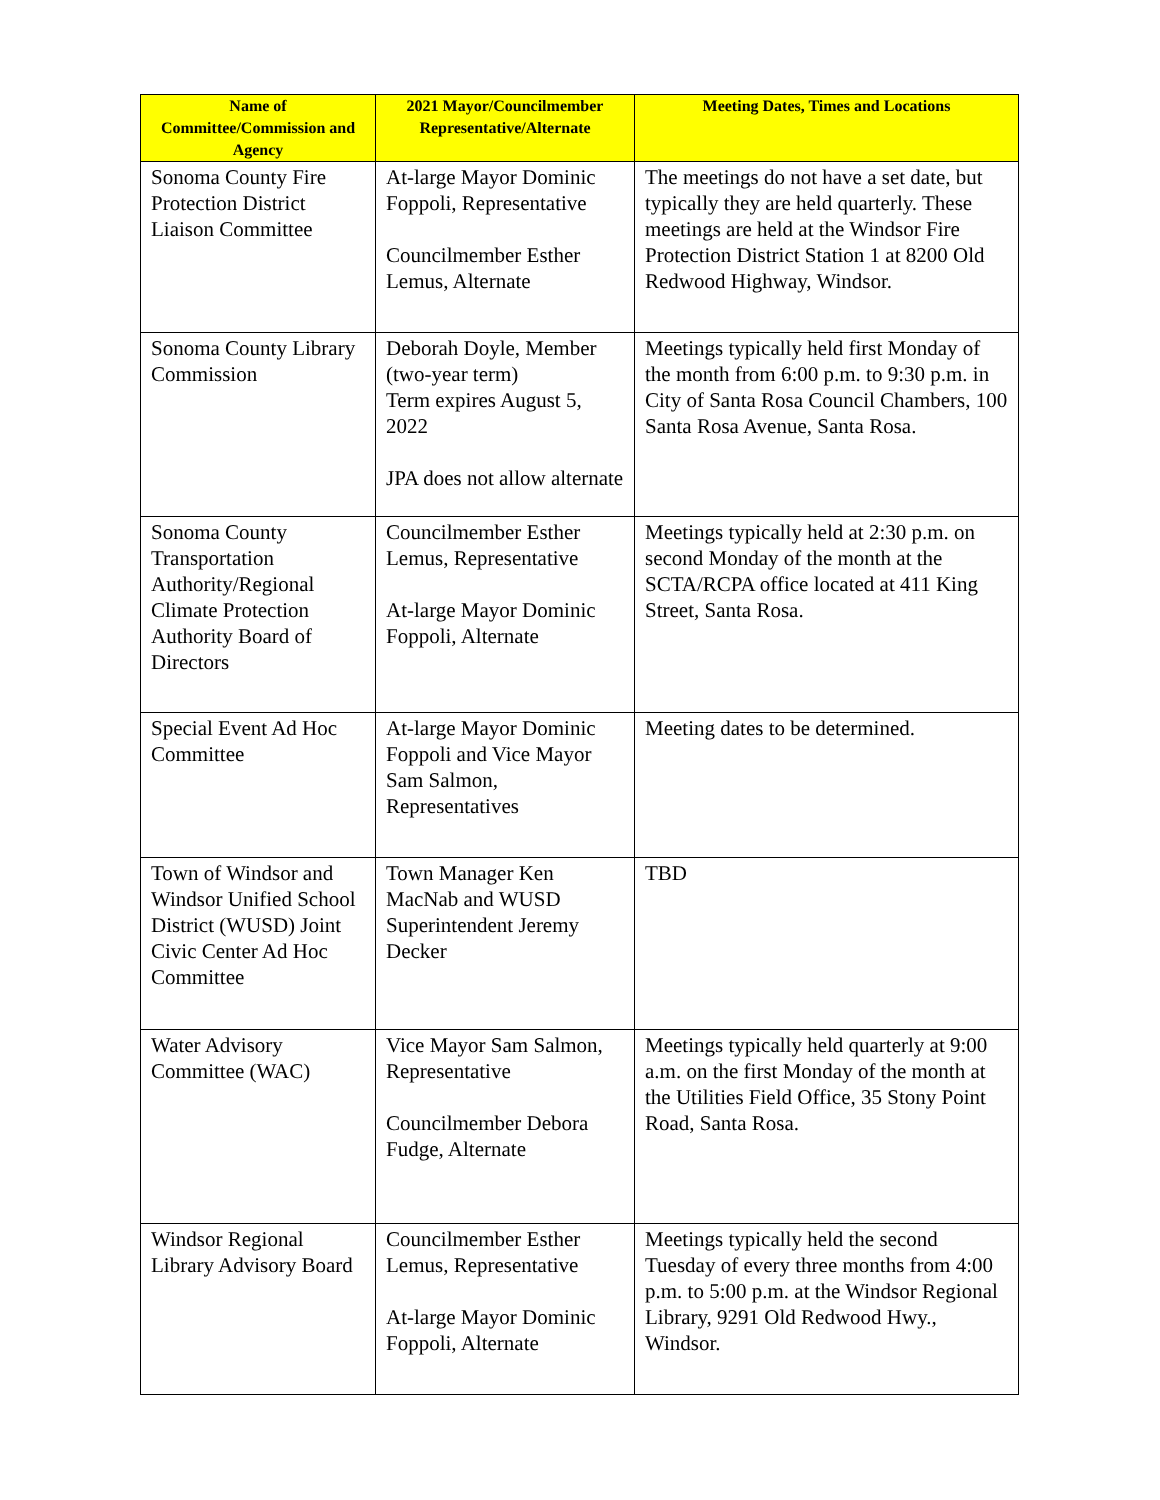| Name of Committee/Commission and Agency | 2021 Mayor/Councilmember Representative/Alternate | Meeting Dates, Times and Locations |
| --- | --- | --- |
| Sonoma County Fire Protection District Liaison Committee | At-large Mayor Dominic Foppoli, Representative Councilmember Esther Lemus, Alternate | The meetings do not have a set date, but typically they are held quarterly. These meetings are held at the Windsor Fire Protection District Station 1 at 8200 Old Redwood Highway, Windsor. |
| Sonoma County Library Commission | Deborah Doyle, Member (two-year term) Term expires August 5, 2022 JPA does not allow alternate | Meetings typically held first Monday of the month from 6:00 p.m. to 9:30 p.m. in City of Santa Rosa Council Chambers, 100 Santa Rosa Avenue, Santa Rosa. |
| Sonoma County Transportation Authority/Regional Climate Protection Authority Board of Directors | Councilmember Esther Lemus, Representative At-large Mayor Dominic Foppoli, Alternate | Meetings typically held at 2:30 p.m. on second Monday of the month at the SCTA/RCPA office located at 411 King Street, Santa Rosa. |
| Special Event Ad Hoc Committee | At-large Mayor Dominic Foppoli and Vice Mayor Sam Salmon, Representatives | Meeting dates to be determined. |
| Town of Windsor and Windsor Unified School District (WUSD) Joint Civic Center Ad Hoc Committee | Town Manager Ken MacNab and WUSD Superintendent Jeremy Decker | TBD |
| Water Advisory Committee (WAC) | Vice Mayor Sam Salmon, Representative Councilmember Debora Fudge, Alternate | Meetings typically held quarterly at 9:00 a.m. on the first Monday of the month at the Utilities Field Office, 35 Stony Point Road, Santa Rosa. |
| Windsor Regional Library Advisory Board | Councilmember Esther Lemus, Representative At-large Mayor Dominic Foppoli, Alternate | Meetings typically held the second Tuesday of every three months from 4:00 p.m. to 5:00 p.m. at the Windsor Regional Library, 9291 Old Redwood Hwy., Windsor. |